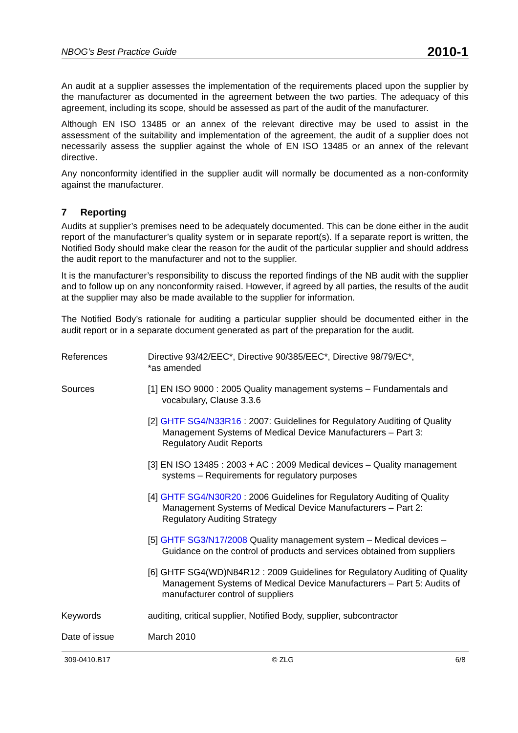NBOG’s Best Practice Guide 2010-1
An audit at a supplier assesses the implementation of the requirements placed upon the supplier by the manufacturer as documented in the agreement between the two parties. The adequacy of this agreement, including its scope, should be assessed as part of the audit of the manufacturer.
Although EN ISO 13485 or an annex of the relevant directive may be used to assist in the assessment of the suitability and implementation of the agreement, the audit of a supplier does not necessarily assess the supplier against the whole of EN ISO 13485 or an annex of the relevant directive.
Any nonconformity identified in the supplier audit will normally be documented as a non-conformity against the manufacturer.
7 Reporting
Audits at supplier’s premises need to be adequately documented. This can be done either in the audit report of the manufacturer’s quality system or in separate report(s). If a separate report is written, the Notified Body should make clear the reason for the audit of the particular supplier and should address the audit report to the manufacturer and not to the supplier.
It is the manufacturer’s responsibility to discuss the reported findings of the NB audit with the supplier and to follow up on any nonconformity raised. However, if agreed by all parties, the results of the audit at the supplier may also be made available to the supplier for information.
The Notified Body’s rationale for auditing a particular supplier should be documented either in the audit report or in a separate document generated as part of the preparation for the audit.
References Directive 93/42/EEC*, Directive 90/385/EEC*, Directive 98/79/EC*,
*as amended
Sources [1] EN ISO 9000 : 2005 Quality management systems – Fundamentals and vocabulary, Clause 3.3.6
[2] GHTF SG4/N33R16 : 2007: Guidelines for Regulatory Auditing of Quality Management Systems of Medical Device Manufacturers – Part 3: Regulatory Audit Reports
[3] EN ISO 13485 : 2003 + AC : 2009 Medical devices – Quality management systems – Requirements for regulatory purposes
[4] GHTF SG4/N30R20 : 2006 Guidelines for Regulatory Auditing of Quality Management Systems of Medical Device Manufacturers – Part 2: Regulatory Auditing Strategy
[5] GHTF SG3/N17/2008 Quality management system – Medical devices – Guidance on the control of products and services obtained from suppliers
[6] GHTF SG4(WD)N84R12 : 2009 Guidelines for Regulatory Auditing of Quality Management Systems of Medical Device Manufacturers – Part 5: Audits of manufacturer control of suppliers
Keywords auditing, critical supplier, Notified Body, supplier, subcontractor
Date of issue March 2010
309-0410.B17 © ZLG 6/8